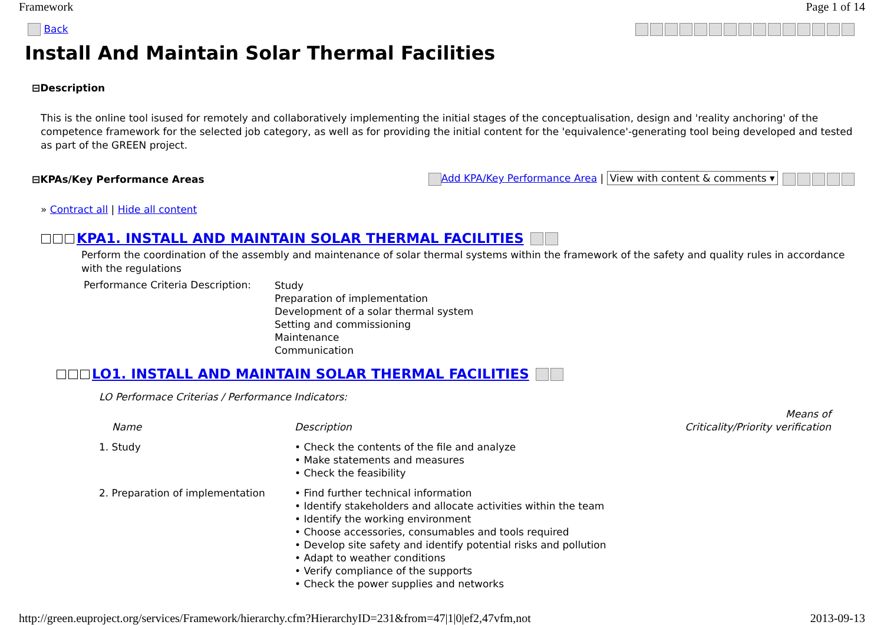Framework Page 1 of 14
Back
Install And Maintain Solar Thermal Facilities
⊟Description
This is the online tool isused for remotely and collaboratively implementing the initial stages of the conceptualisation, design and 'reality anchoring' of the competence framework for the selected job category, as well as for providing the initial content for the 'equivalence'-generating tool being developed and tested as part of the GREEN project.
⊟KPAs/Key Performance Areas
Add KPA/Key Performance Area | View with content & comments ▾
» Contract all | Hide all content
KPA1. INSTALL AND MAINTAIN SOLAR THERMAL FACILITIES
Perform the coordination of the assembly and maintenance of solar thermal systems within the framework of the safety and quality rules in accordance with the regulations
| Performance Criteria Description: | Study Preparation of implementation Development of a solar thermal system Setting and commissioning Maintenance Communication |
LO1. INSTALL AND MAINTAIN SOLAR THERMAL FACILITIES
LO Performace Criterias / Performance Indicators:
| Name | Description | Means of Criticality/Priority verification |
| --- | --- | --- |
| 1. Study | • Check the contents of the file and analyze • Make statements and measures • Check the feasibility | |
| 2. Preparation of implementation | • Find further technical information • Identify stakeholders and allocate activities within the team • Identify the working environment • Choose accessories, consumables and tools required • Develop site safety and identify potential risks and pollution • Adapt to weather conditions • Verify compliance of the supports • Check the power supplies and networks | |
http://green.euproject.org/services/Framework/hierarchy.cfm?HierarchyID=231&from=47|1|0|ef2,47vfm,not 2013-09-13